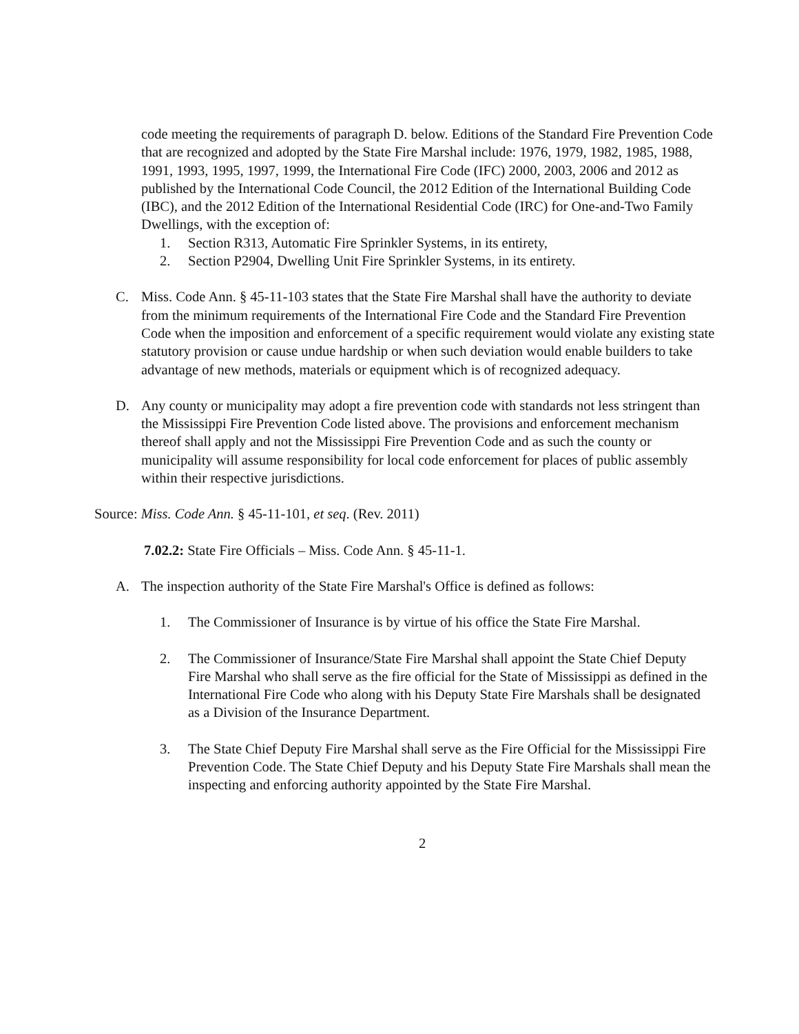code meeting the requirements of paragraph D. below. Editions of the Standard Fire Prevention Code that are recognized and adopted by the State Fire Marshal include: 1976, 1979, 1982, 1985, 1988, 1991, 1993, 1995, 1997, 1999, the International Fire Code (IFC) 2000, 2003, 2006 and 2012 as published by the International Code Council, the 2012 Edition of the International Building Code (IBC), and the 2012 Edition of the International Residential Code (IRC) for One-and-Two Family Dwellings, with the exception of:
1. Section R313, Automatic Fire Sprinkler Systems, in its entirety,
2. Section P2904, Dwelling Unit Fire Sprinkler Systems, in its entirety.
C. Miss. Code Ann. § 45-11-103 states that the State Fire Marshal shall have the authority to deviate from the minimum requirements of the International Fire Code and the Standard Fire Prevention Code when the imposition and enforcement of a specific requirement would violate any existing state statutory provision or cause undue hardship or when such deviation would enable builders to take advantage of new methods, materials or equipment which is of recognized adequacy.
D. Any county or municipality may adopt a fire prevention code with standards not less stringent than the Mississippi Fire Prevention Code listed above. The provisions and enforcement mechanism thereof shall apply and not the Mississippi Fire Prevention Code and as such the county or municipality will assume responsibility for local code enforcement for places of public assembly within their respective jurisdictions.
Source: Miss. Code Ann. § 45-11-101, et seq. (Rev. 2011)
7.02.2: State Fire Officials – Miss. Code Ann. § 45-11-1.
A. The inspection authority of the State Fire Marshal's Office is defined as follows:
1. The Commissioner of Insurance is by virtue of his office the State Fire Marshal.
2. The Commissioner of Insurance/State Fire Marshal shall appoint the State Chief Deputy Fire Marshal who shall serve as the fire official for the State of Mississippi as defined in the International Fire Code who along with his Deputy State Fire Marshals shall be designated as a Division of the Insurance Department.
3. The State Chief Deputy Fire Marshal shall serve as the Fire Official for the Mississippi Fire Prevention Code. The State Chief Deputy and his Deputy State Fire Marshals shall mean the inspecting and enforcing authority appointed by the State Fire Marshal.
2